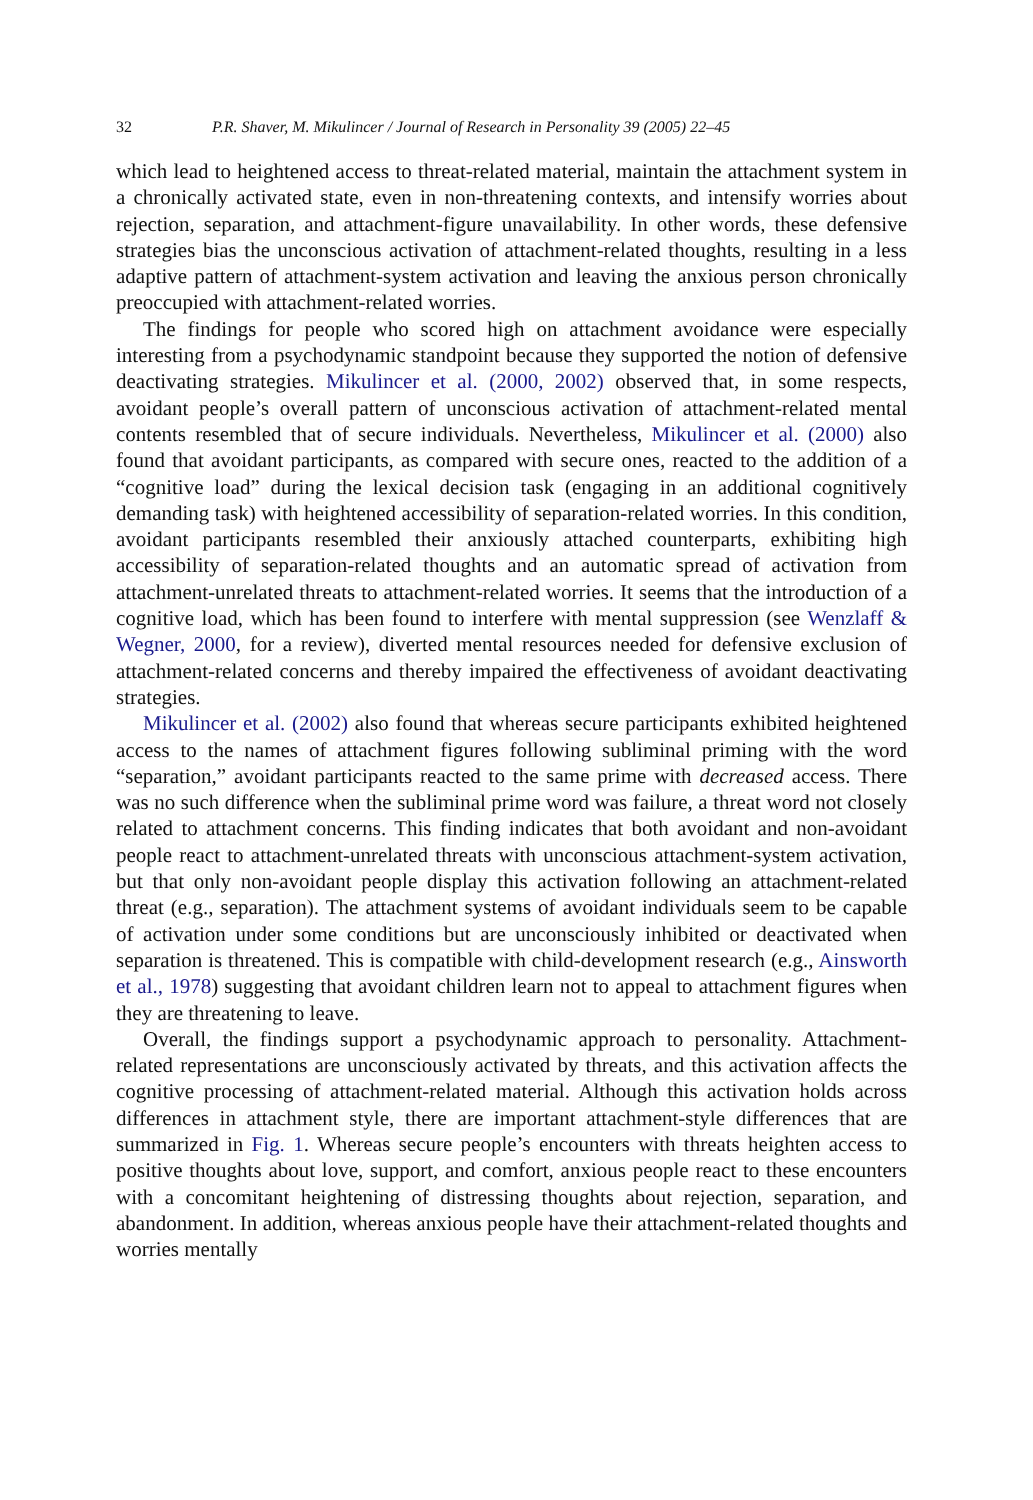32 P.R. Shaver, M. Mikulincer / Journal of Research in Personality 39 (2005) 22–45
which lead to heightened access to threat-related material, maintain the attachment system in a chronically activated state, even in non-threatening contexts, and intensify worries about rejection, separation, and attachment-figure unavailability. In other words, these defensive strategies bias the unconscious activation of attachment-related thoughts, resulting in a less adaptive pattern of attachment-system activation and leaving the anxious person chronically preoccupied with attachment-related worries.
The findings for people who scored high on attachment avoidance were especially interesting from a psychodynamic standpoint because they supported the notion of defensive deactivating strategies. Mikulincer et al. (2000, 2002) observed that, in some respects, avoidant people’s overall pattern of unconscious activation of attachment-related mental contents resembled that of secure individuals. Nevertheless, Mikulincer et al. (2000) also found that avoidant participants, as compared with secure ones, reacted to the addition of a “cognitive load” during the lexical decision task (engaging in an additional cognitively demanding task) with heightened accessibility of separation-related worries. In this condition, avoidant participants resembled their anxiously attached counterparts, exhibiting high accessibility of separation-related thoughts and an automatic spread of activation from attachment-unrelated threats to attachment-related worries. It seems that the introduction of a cognitive load, which has been found to interfere with mental suppression (see Wenzlaff & Wegner, 2000, for a review), diverted mental resources needed for defensive exclusion of attachment-related concerns and thereby impaired the effectiveness of avoidant deactivating strategies.
Mikulincer et al. (2002) also found that whereas secure participants exhibited heightened access to the names of attachment figures following subliminal priming with the word “separation,” avoidant participants reacted to the same prime with decreased access. There was no such difference when the subliminal prime word was failure, a threat word not closely related to attachment concerns. This finding indicates that both avoidant and non-avoidant people react to attachment-unrelated threats with unconscious attachment-system activation, but that only non-avoidant people display this activation following an attachment-related threat (e.g., separation). The attachment systems of avoidant individuals seem to be capable of activation under some conditions but are unconsciously inhibited or deactivated when separation is threatened. This is compatible with child-development research (e.g., Ainsworth et al., 1978) suggesting that avoidant children learn not to appeal to attachment figures when they are threatening to leave.
Overall, the findings support a psychodynamic approach to personality. Attachment-related representations are unconsciously activated by threats, and this activation affects the cognitive processing of attachment-related material. Although this activation holds across differences in attachment style, there are important attachment-style differences that are summarized in Fig. 1. Whereas secure people’s encounters with threats heighten access to positive thoughts about love, support, and comfort, anxious people react to these encounters with a concomitant heightening of distressing thoughts about rejection, separation, and abandonment. In addition, whereas anxious people have their attachment-related thoughts and worries mentally